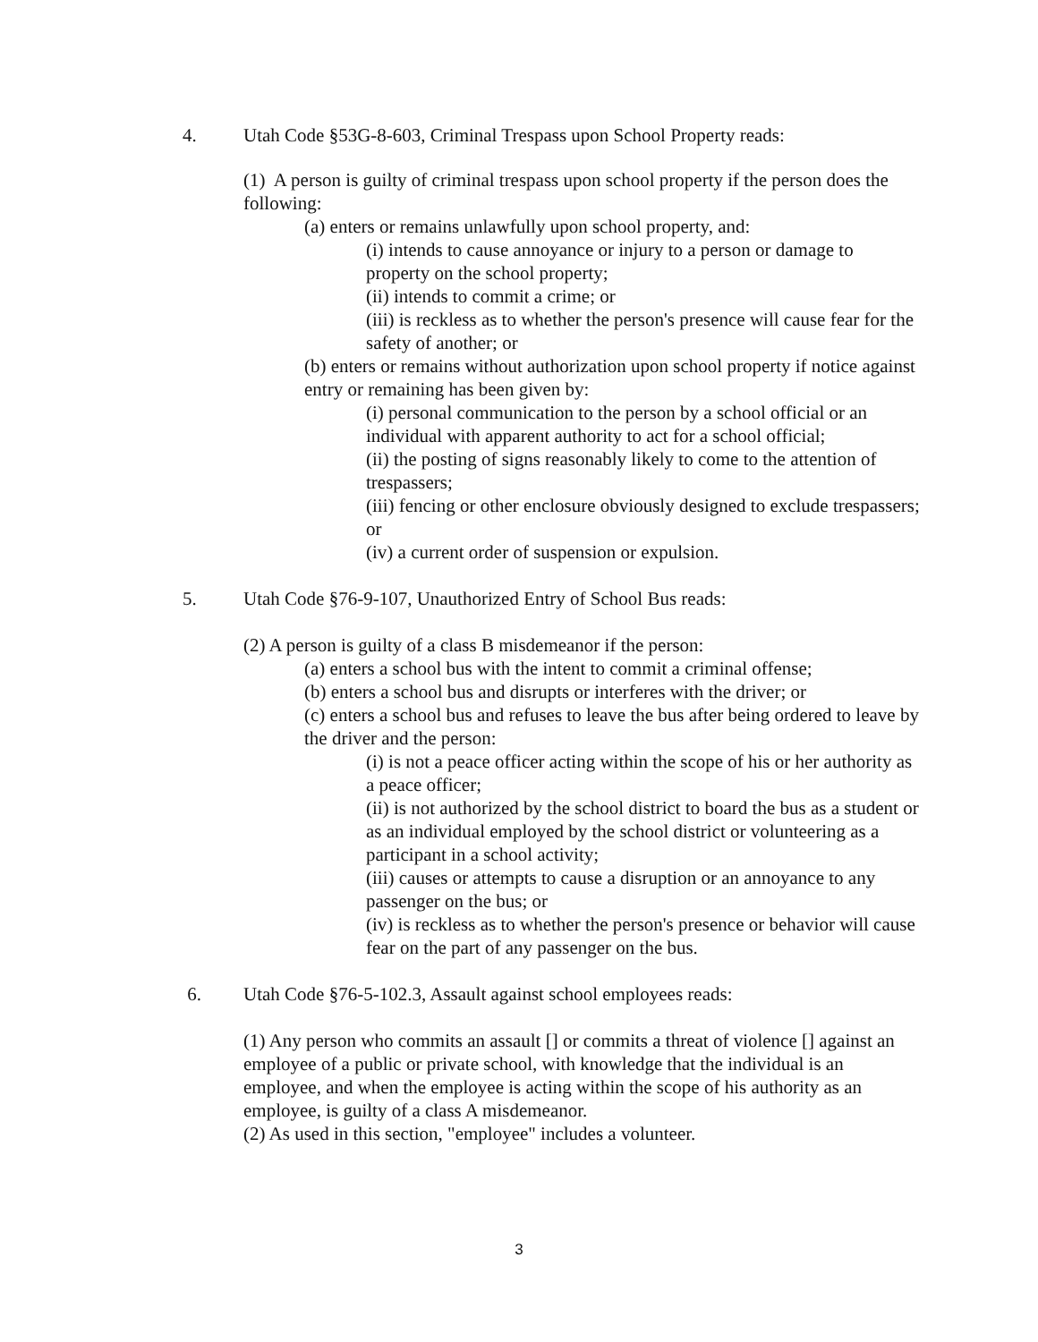4. Utah Code §53G-8-603, Criminal Trespass upon School Property reads:
(1) A person is guilty of criminal trespass upon school property if the person does the following:
(a) enters or remains unlawfully upon school property, and:
(i) intends to cause annoyance or injury to a person or damage to property on the school property;
(ii) intends to commit a crime; or
(iii) is reckless as to whether the person's presence will cause fear for the safety of another; or
(b) enters or remains without authorization upon school property if notice against entry or remaining has been given by:
(i) personal communication to the person by a school official or an individual with apparent authority to act for a school official;
(ii) the posting of signs reasonably likely to come to the attention of trespassers;
(iii) fencing or other enclosure obviously designed to exclude trespassers; or
(iv) a current order of suspension or expulsion.
5. Utah Code §76-9-107, Unauthorized Entry of School Bus reads:
(2) A person is guilty of a class B misdemeanor if the person:
(a) enters a school bus with the intent to commit a criminal offense;
(b) enters a school bus and disrupts or interferes with the driver; or
(c) enters a school bus and refuses to leave the bus after being ordered to leave by the driver and the person:
(i) is not a peace officer acting within the scope of his or her authority as a peace officer;
(ii) is not authorized by the school district to board the bus as a student or as an individual employed by the school district or volunteering as a participant in a school activity;
(iii) causes or attempts to cause a disruption or an annoyance to any passenger on the bus; or
(iv) is reckless as to whether the person's presence or behavior will cause fear on the part of any passenger on the bus.
6. Utah Code §76-5-102.3, Assault against school employees reads:
(1) Any person who commits an assault [] or commits a threat of violence [] against an employee of a public or private school, with knowledge that the individual is an employee, and when the employee is acting within the scope of his authority as an employee, is guilty of a class A misdemeanor.
(2) As used in this section, "employee" includes a volunteer.
3